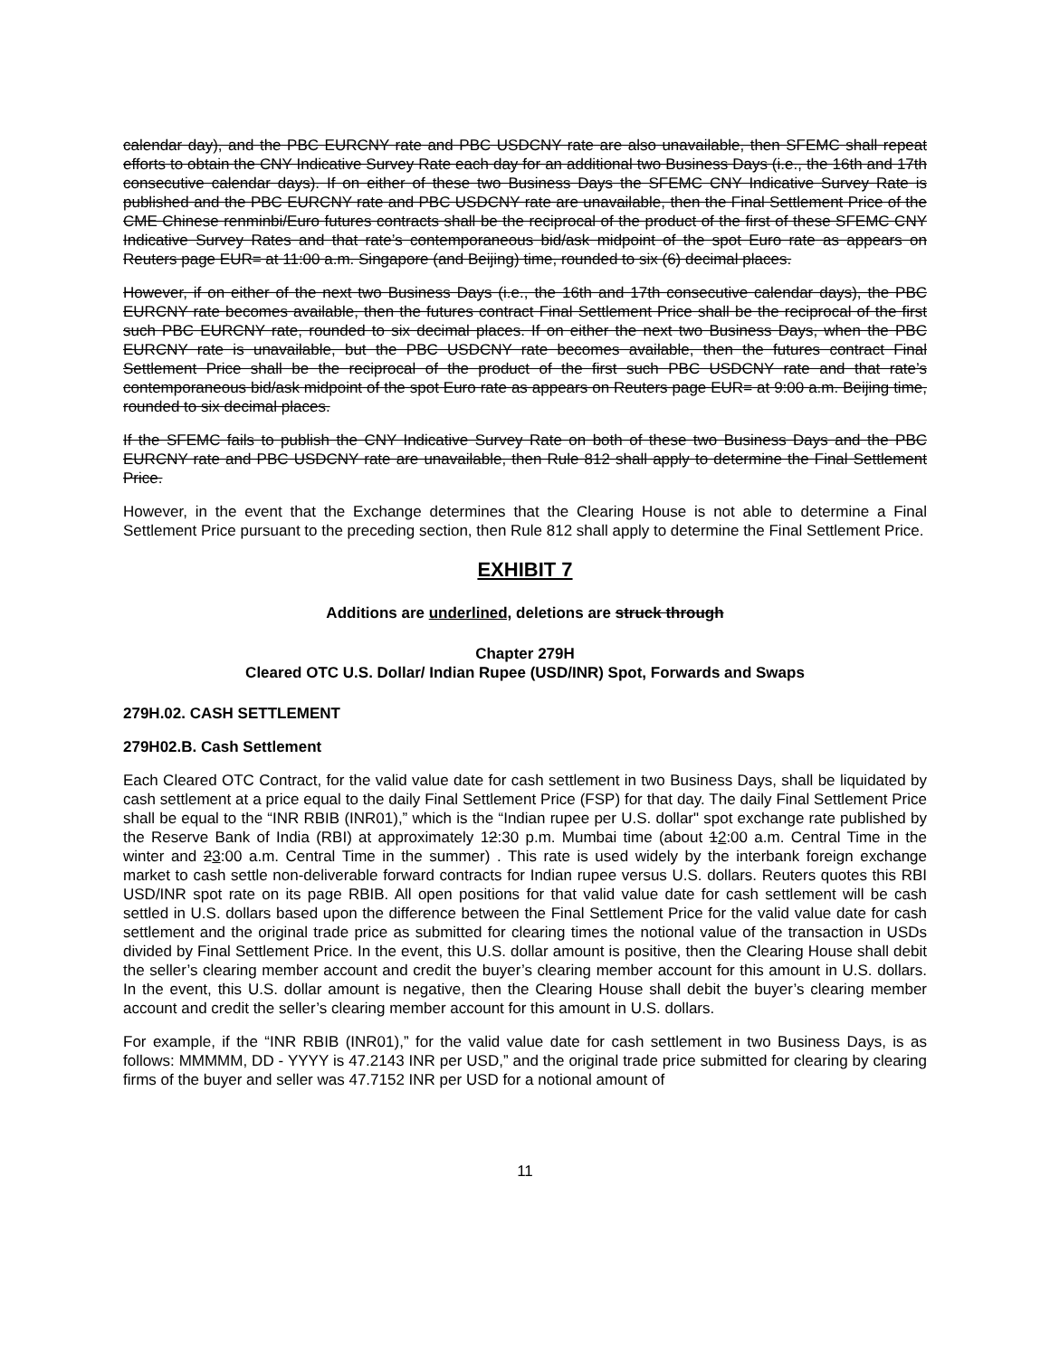calendar day), and the PBC EURCNY rate and PBC USDCNY rate are also unavailable, then SFEMC shall repeat efforts to obtain the CNY Indicative Survey Rate each day for an additional two Business Days (i.e., the 16th and 17th consecutive calendar days). If on either of these two Business Days the SFEMC CNY Indicative Survey Rate is published and the PBC EURCNY rate and PBC USDCNY rate are unavailable, then the Final Settlement Price of the CME Chinese renminbi/Euro futures contracts shall be the reciprocal of the product of the first of these SFEMC CNY Indicative Survey Rates and that rate’s contemporaneous bid/ask midpoint of the spot Euro rate as appears on Reuters page EUR= at 11:00 a.m. Singapore (and Beijing) time, rounded to six (6) decimal places.
However, if on either of the next two Business Days (i.e., the 16th and 17th consecutive calendar days), the PBC EURCNY rate becomes available, then the futures contract Final Settlement Price shall be the reciprocal of the first such PBC EURCNY rate, rounded to six decimal places. If on either the next two Business Days, when the PBC EURCNY rate is unavailable, but the PBC USDCNY rate becomes available, then the futures contract Final Settlement Price shall be the reciprocal of the product of the first such PBC USDCNY rate and that rate’s contemporaneous bid/ask midpoint of the spot Euro rate as appears on Reuters page EUR= at 9:00 a.m. Beijing time, rounded to six decimal places.
If the SFEMC fails to publish the CNY Indicative Survey Rate on both of these two Business Days and the PBC EURCNY rate and PBC USDCNY rate are unavailable, then Rule 812 shall apply to determine the Final Settlement Price.
However, in the event that the Exchange determines that the Clearing House is not able to determine a Final Settlement Price pursuant to the preceding section, then Rule 812 shall apply to determine the Final Settlement Price.
EXHIBIT 7
Additions are underlined, deletions are struck through
Chapter 279H
Cleared OTC U.S. Dollar/ Indian Rupee (USD/INR) Spot, Forwards and Swaps
279H.02. CASH SETTLEMENT
279H02.B. Cash Settlement
Each Cleared OTC Contract, for the valid value date for cash settlement in two Business Days, shall be liquidated by cash settlement at a price equal to the daily Final Settlement Price (FSP) for that day. The daily Final Settlement Price shall be equal to the “INR RBIB (INR01),” which is the “Indian rupee per U.S. dollar" spot exchange rate published by the Reserve Bank of India (RBI) at approximately 12:30 p.m. Mumbai time (about 12:00 a.m. Central Time in the winter and 23:00 a.m. Central Time in the summer) . This rate is used widely by the interbank foreign exchange market to cash settle non-deliverable forward contracts for Indian rupee versus U.S. dollars. Reuters quotes this RBI USD/INR spot rate on its page RBIB. All open positions for that valid value date for cash settlement will be cash settled in U.S. dollars based upon the difference between the Final Settlement Price for the valid value date for cash settlement and the original trade price as submitted for clearing times the notional value of the transaction in USDs divided by Final Settlement Price. In the event, this U.S. dollar amount is positive, then the Clearing House shall debit the seller’s clearing member account and credit the buyer’s clearing member account for this amount in U.S. dollars. In the event, this U.S. dollar amount is negative, then the Clearing House shall debit the buyer’s clearing member account and credit the seller’s clearing member account for this amount in U.S. dollars.
For example, if the “INR RBIB (INR01),” for the valid value date for cash settlement in two Business Days, is as follows: MMMMM, DD - YYYY is 47.2143 INR per USD,” and the original trade price submitted for clearing by clearing firms of the buyer and seller was 47.7152 INR per USD for a notional amount of
11